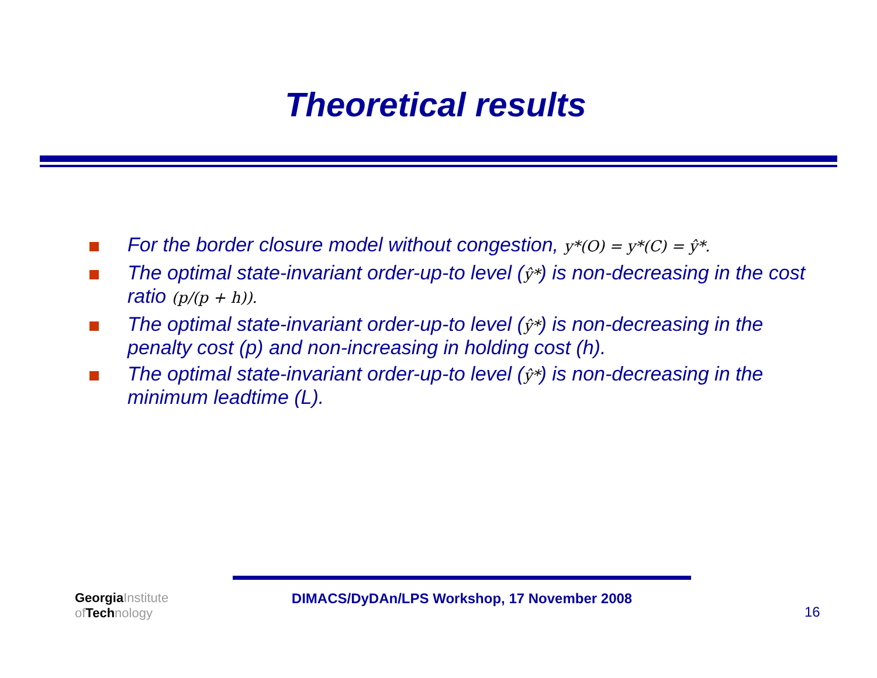Theoretical results
For the border closure model without congestion, y*(O) = y*(C) = ŷ*.
The optimal state-invariant order-up-to level (ŷ*) is non-decreasing in the cost ratio (p/(p + h)).
The optimal state-invariant order-up-to level (ŷ*) is non-decreasing in the penalty cost (p) and non-increasing in holding cost (h).
The optimal state-invariant order-up-to level (ŷ*) is non-decreasing in the minimum leadtime (L).
Georgia Institute
of Tech nology
DIMACS/DyDAn/LPS Workshop, 17 November 2008
16